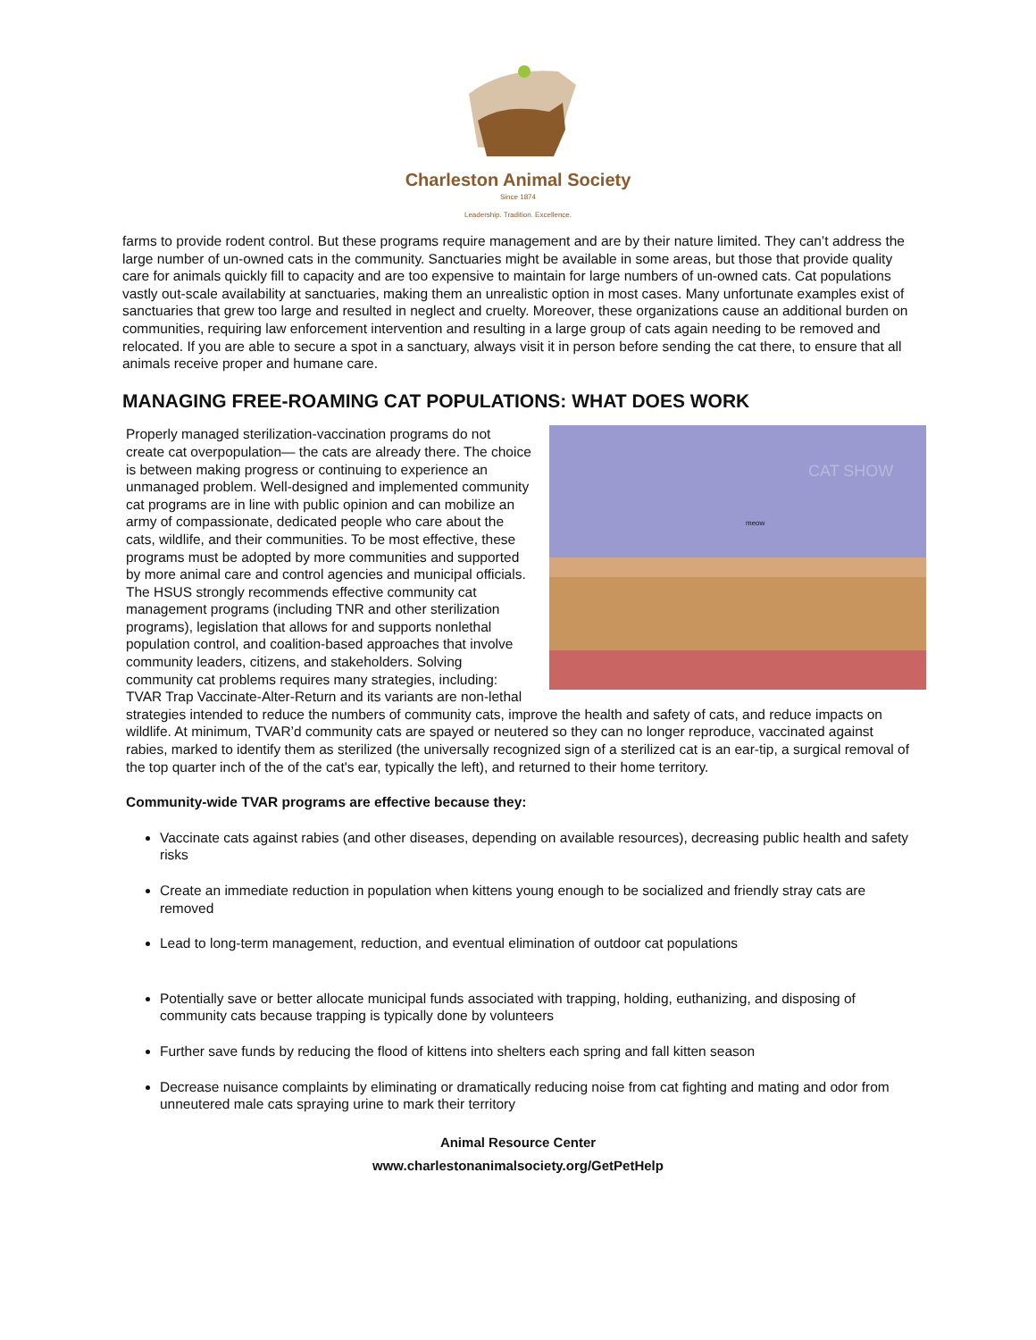Charleston Animal Society
Since 1874
Leadership. Tradition. Excellence.
farms to provide rodent control. But these programs require management and are by their nature limited. They can’t address the large number of un-owned cats in the community. Sanctuaries might be available in some areas, but those that provide quality care for animals quickly fill to capacity and are too expensive to maintain for large numbers of un-owned cats. Cat populations vastly out-scale availability at sanctuaries, making them an unrealistic option in most cases. Many unfortunate examples exist of sanctuaries that grew too large and resulted in neglect and cruelty. Moreover, these organizations cause an additional burden on communities, requiring law enforcement intervention and resulting in a large group of cats again needing to be removed and relocated. If you are able to secure a spot in a sanctuary, always visit it in person before sending the cat there, to ensure that all animals receive proper and humane care.
MANAGING FREE-ROAMING CAT POPULATIONS: WHAT DOES WORK
CAT SHOW
meow
Properly managed sterilization-vaccination programs do not create cat overpopulation— the cats are already there. The choice is between making progress or continuing to experience an unmanaged problem. Well-designed and implemented community cat programs are in line with public opinion and can mobilize an army of compassionate, dedicated people who care about the cats, wildlife, and their communities. To be most effective, these programs must be adopted by more communities and supported by more animal care and control agencies and municipal officials. The HSUS strongly recommends effective community cat management programs (including TNR and other sterilization programs), legislation that allows for and supports nonlethal population control, and coalition-based approaches that involve community leaders, citizens, and stakeholders. Solving community cat problems requires many strategies, including: TVAR Trap Vaccinate-Alter-Return and its variants are non-lethal strategies intended to reduce the numbers of community cats, improve the health and safety of cats, and reduce impacts on wildlife. At minimum, TVAR’d community cats are spayed or neutered so they can no longer reproduce, vaccinated against rabies, marked to identify them as sterilized (the universally recognized sign of a sterilized cat is an ear-tip, a surgical removal of the top quarter inch of the of the cat's ear, typically the left), and returned to their home territory.
Community-wide TVAR programs are effective because they:
Vaccinate cats against rabies (and other diseases, depending on available resources), decreasing public health and safety risks
Create an immediate reduction in population when kittens young enough to be socialized and friendly stray cats are removed
Lead to long-term management, reduction, and eventual elimination of outdoor cat populations
Potentially save or better allocate municipal funds associated with trapping, holding, euthanizing, and disposing of community cats because trapping is typically done by volunteers
Further save funds by reducing the flood of kittens into shelters each spring and fall kitten season
Decrease nuisance complaints by eliminating or dramatically reducing noise from cat fighting and mating and odor from unneutered male cats spraying urine to mark their territory
Animal Resource Center
www.charlestonanimalsociety.org/GetPetHelp